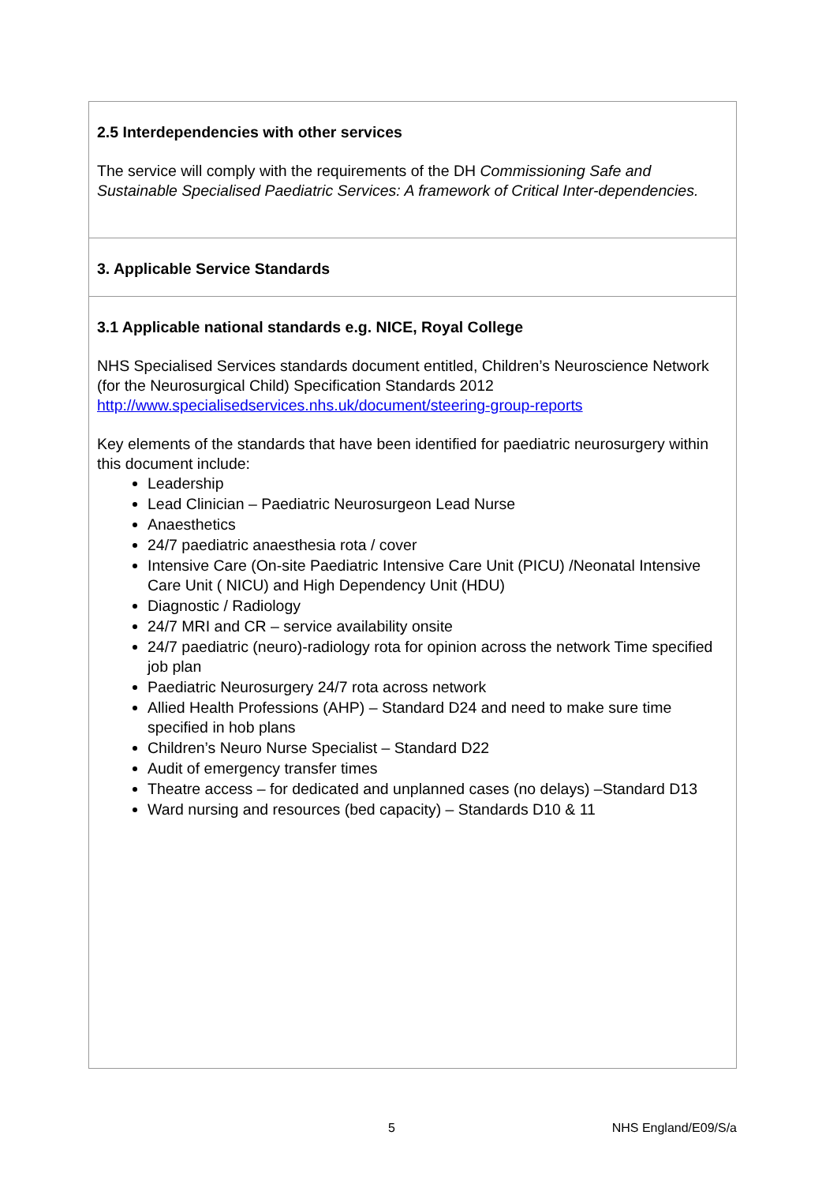2.5 Interdependencies with other services
The service will comply with the requirements of the DH Commissioning Safe and Sustainable Specialised Paediatric Services: A framework of Critical Inter-dependencies.
3. Applicable Service Standards
3.1 Applicable national standards e.g. NICE, Royal College
NHS Specialised Services standards document entitled, Children’s Neuroscience Network (for the Neurosurgical Child) Specification Standards 2012
http://www.specialisedservices.nhs.uk/document/steering-group-reports
Key elements of the standards that have been identified for paediatric neurosurgery within this document include:
Leadership
Lead Clinician – Paediatric Neurosurgeon Lead Nurse
Anaesthetics
24/7 paediatric anaesthesia rota / cover
Intensive Care (On-site Paediatric Intensive Care Unit (PICU) /Neonatal Intensive Care Unit ( NICU) and High Dependency Unit (HDU)
Diagnostic / Radiology
24/7 MRI and CR – service availability onsite
24/7 paediatric (neuro)-radiology rota for opinion across the network Time specified job plan
Paediatric Neurosurgery 24/7 rota across network
Allied Health Professions (AHP) – Standard D24 and need to make sure time specified in hob plans
Children’s Neuro Nurse Specialist – Standard D22
Audit of emergency transfer times
Theatre access – for dedicated and unplanned cases (no delays) –Standard D13
Ward nursing and resources (bed capacity) – Standards D10 & 11
5 NHS England/E09/S/a